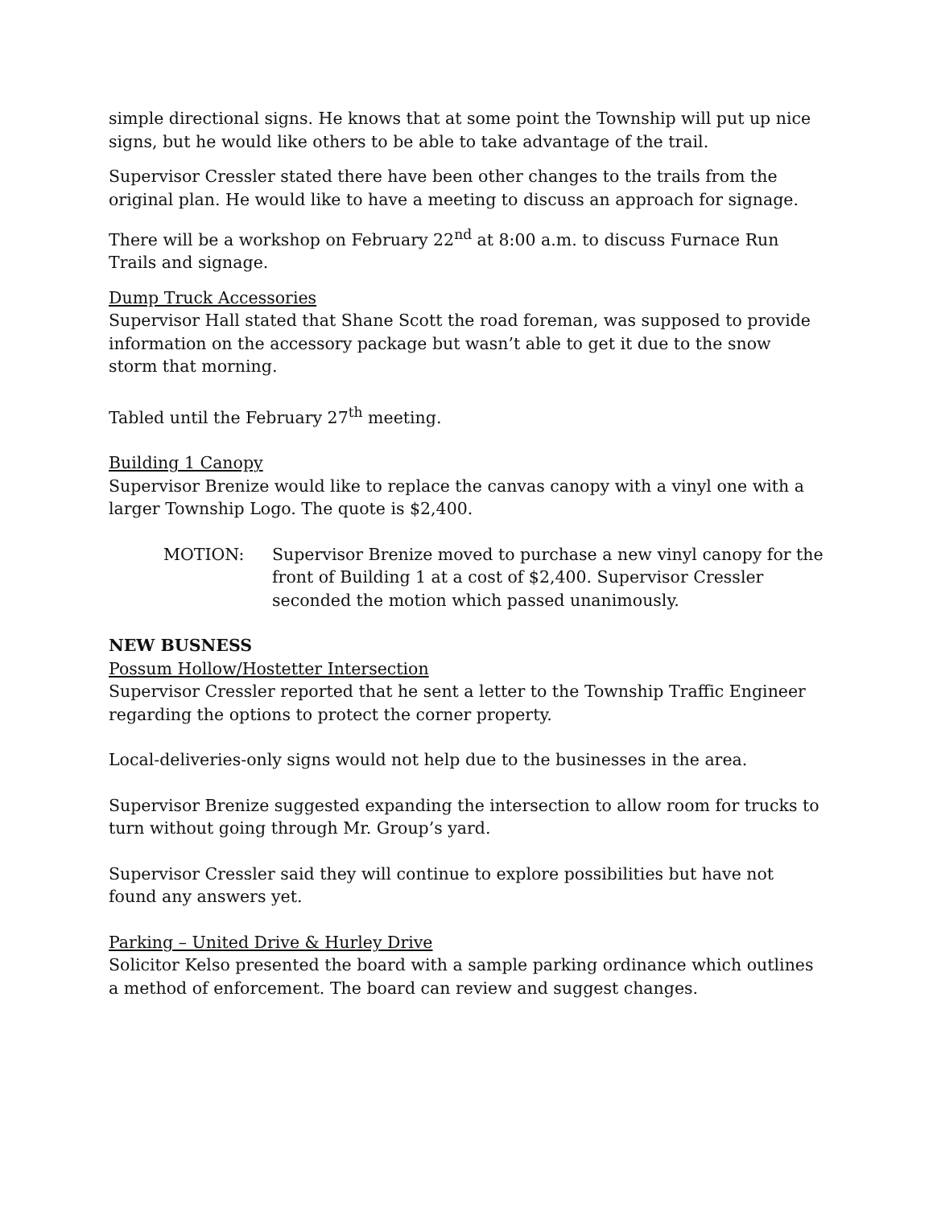simple directional signs. He knows that at some point the Township will put up nice signs, but he would like others to be able to take advantage of the trail.
Supervisor Cressler stated there have been other changes to the trails from the original plan. He would like to have a meeting to discuss an approach for signage.
There will be a workshop on February 22<sup>nd</sup> at 8:00 a.m. to discuss Furnace Run Trails and signage.
Dump Truck Accessories
Supervisor Hall stated that Shane Scott the road foreman, was supposed to provide information on the accessory package but wasn’t able to get it due to the snow storm that morning.
Tabled until the February 27<sup>th</sup> meeting.
Building 1 Canopy
Supervisor Brenize would like to replace the canvas canopy with a vinyl one with a larger Township Logo. The quote is $2,400.
MOTION: Supervisor Brenize moved to purchase a new vinyl canopy for the front of Building 1 at a cost of $2,400. Supervisor Cressler seconded the motion which passed unanimously.
NEW BUSNESS
Possum Hollow/Hostetter Intersection
Supervisor Cressler reported that he sent a letter to the Township Traffic Engineer regarding the options to protect the corner property.
Local-deliveries-only signs would not help due to the businesses in the area.
Supervisor Brenize suggested expanding the intersection to allow room for trucks to turn without going through Mr. Group’s yard.
Supervisor Cressler said they will continue to explore possibilities but have not found any answers yet.
Parking – United Drive & Hurley Drive
Solicitor Kelso presented the board with a sample parking ordinance which outlines a method of enforcement. The board can review and suggest changes.